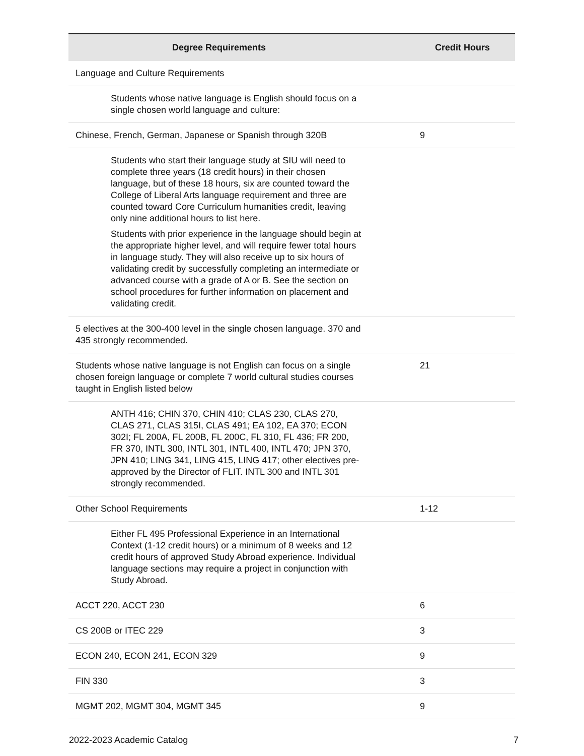| Degree Requirements | Credit Hours |
| --- | --- |
| Language and Culture Requirements | |
| Students whose native language is English should focus on a single chosen world language and culture: | |
| Chinese, French, German, Japanese or Spanish through 320B | 9 |
| Students who start their language study at SIU will need to complete three years (18 credit hours) in their chosen language, but of these 18 hours, six are counted toward the College of Liberal Arts language requirement and three are counted toward Core Curriculum humanities credit, leaving only nine additional hours to list here. Students with prior experience in the language should begin at the appropriate higher level, and will require fewer total hours in language study. They will also receive up to six hours of validating credit by successfully completing an intermediate or advanced course with a grade of A or B. See the section on school procedures for further information on placement and validating credit. | |
| 5 electives at the 300-400 level in the single chosen language. 370 and 435 strongly recommended. | |
| Students whose native language is not English can focus on a single chosen foreign language or complete 7 world cultural studies courses taught in English listed below | 21 |
| ANTH 416; CHIN 370, CHIN 410; CLAS 230, CLAS 270, CLAS 271, CLAS 315I, CLAS 491; EA 102, EA 370; ECON 302I; FL 200A, FL 200B, FL 200C, FL 310, FL 436; FR 200, FR 370, INTL 300, INTL 301, INTL 400, INTL 470; JPN 370, JPN 410; LING 341, LING 415, LING 417; other electives pre-approved by the Director of FLIT. INTL 300 and INTL 301 strongly recommended. | |
| Other School Requirements | 1-12 |
| Either FL 495 Professional Experience in an International Context (1-12 credit hours) or a minimum of 8 weeks and 12 credit hours of approved Study Abroad experience. Individual language sections may require a project in conjunction with Study Abroad. | |
| ACCT 220, ACCT 230 | 6 |
| CS 200B or ITEC 229 | 3 |
| ECON 240, ECON 241, ECON 329 | 9 |
| FIN 330 | 3 |
| MGMT 202, MGMT 304, MGMT 345 | 9 |
2022-2023 Academic Catalog 7